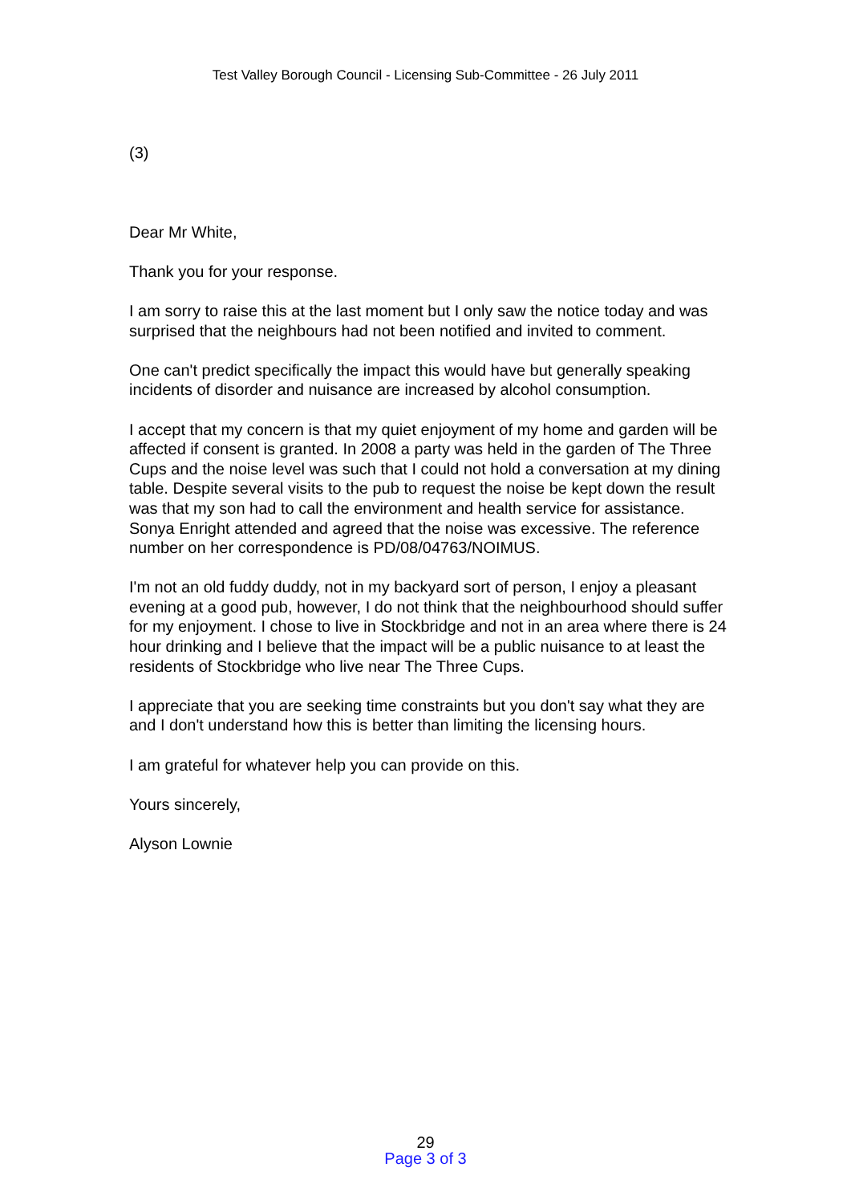Test Valley Borough Council - Licensing Sub-Committee - 26 July 2011
(3)
Dear Mr White,
Thank you for your response.
I am sorry to raise this at the last moment but I only saw the notice today and was surprised that the neighbours had not been notified and invited to comment.
One can't predict specifically the impact this would have but generally speaking incidents of disorder and nuisance are increased by alcohol consumption.
I accept that my concern is that my quiet enjoyment of my home and garden will be affected if consent is granted. In 2008 a party was held in the garden of The Three Cups and the noise level was such that I could not hold a conversation at my dining table. Despite several visits to the pub to request the noise be kept down the result was that my son had to call the environment and health service for assistance. Sonya Enright attended and agreed that the noise was excessive. The reference number on her correspondence is PD/08/04763/NOIMUS.
I'm not an old fuddy duddy, not in my backyard sort of person, I enjoy a pleasant evening at a good pub, however, I do not think that the neighbourhood should suffer for my enjoyment. I chose to live in Stockbridge and not in an area where there is 24 hour drinking and I believe that the impact will be a public nuisance to at least the residents of Stockbridge who live near The Three Cups.
I appreciate that you are seeking time constraints but you don't say what they are and I don't understand how this is better than limiting the licensing hours.
I am grateful for whatever help you can provide on this.
Yours sincerely,
Alyson Lownie
29
Page 3 of 3